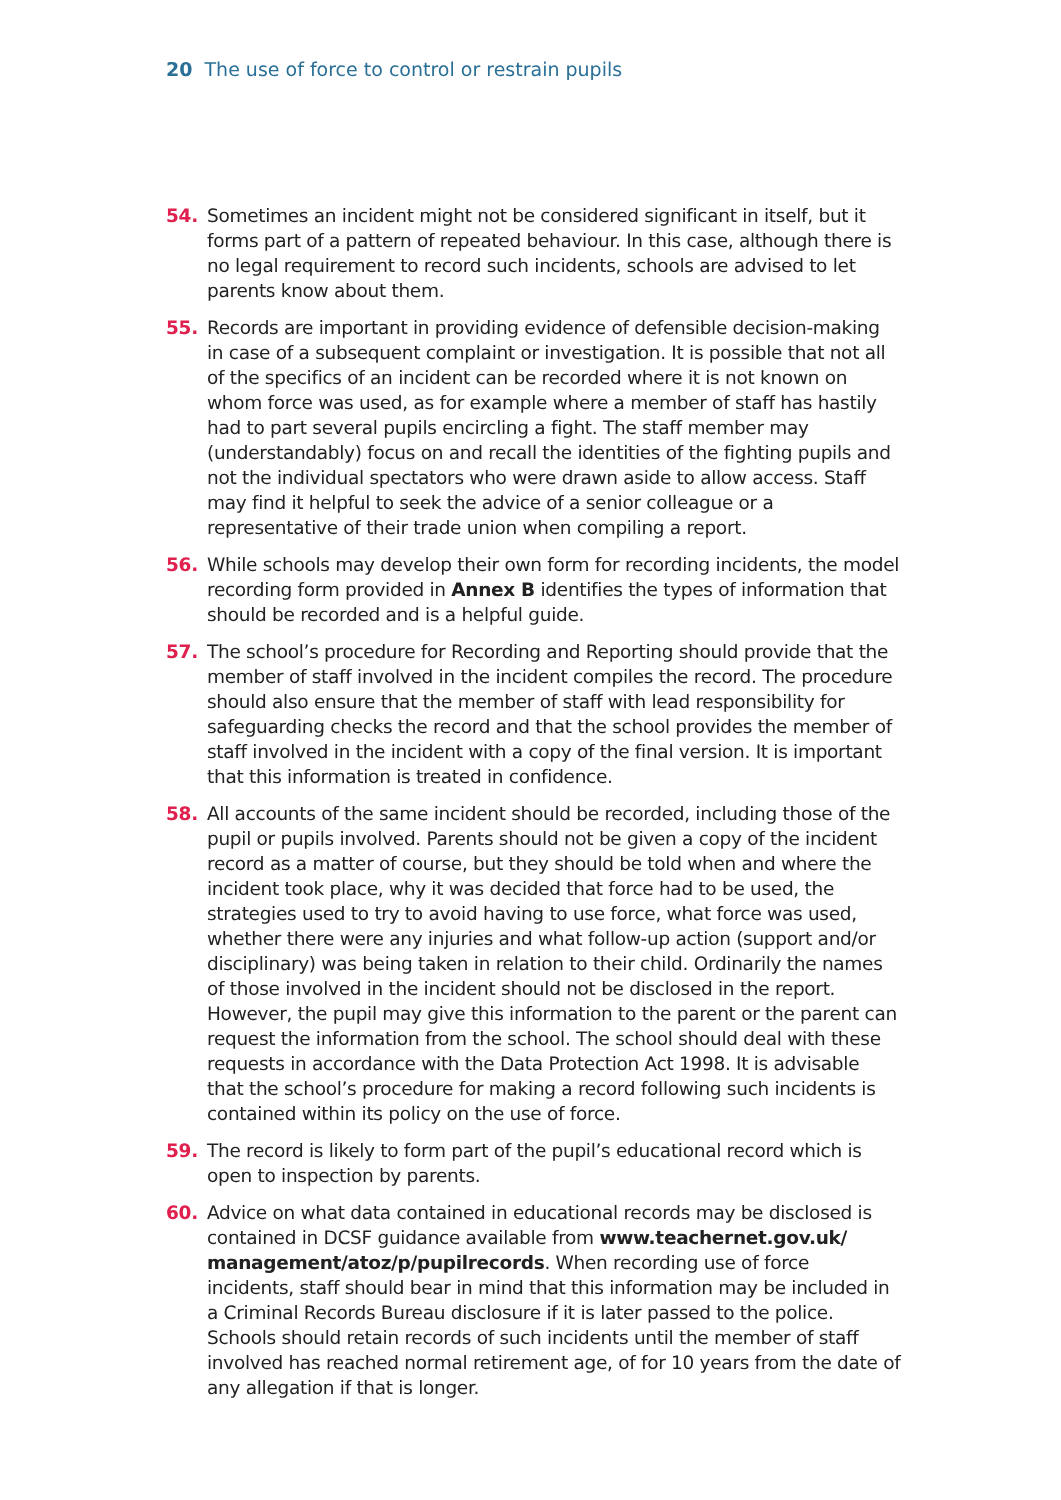20 The use of force to control or restrain pupils
54. Sometimes an incident might not be considered significant in itself, but it forms part of a pattern of repeated behaviour. In this case, although there is no legal requirement to record such incidents, schools are advised to let parents know about them.
55. Records are important in providing evidence of defensible decision-making in case of a subsequent complaint or investigation. It is possible that not all of the specifics of an incident can be recorded where it is not known on whom force was used, as for example where a member of staff has hastily had to part several pupils encircling a fight. The staff member may (understandably) focus on and recall the identities of the fighting pupils and not the individual spectators who were drawn aside to allow access. Staff may find it helpful to seek the advice of a senior colleague or a representative of their trade union when compiling a report.
56. While schools may develop their own form for recording incidents, the model recording form provided in Annex B identifies the types of information that should be recorded and is a helpful guide.
57. The school’s procedure for Recording and Reporting should provide that the member of staff involved in the incident compiles the record. The procedure should also ensure that the member of staff with lead responsibility for safeguarding checks the record and that the school provides the member of staff involved in the incident with a copy of the final version. It is important that this information is treated in confidence.
58. All accounts of the same incident should be recorded, including those of the pupil or pupils involved. Parents should not be given a copy of the incident record as a matter of course, but they should be told when and where the incident took place, why it was decided that force had to be used, the strategies used to try to avoid having to use force, what force was used, whether there were any injuries and what follow-up action (support and/or disciplinary) was being taken in relation to their child. Ordinarily the names of those involved in the incident should not be disclosed in the report. However, the pupil may give this information to the parent or the parent can request the information from the school. The school should deal with these requests in accordance with the Data Protection Act 1998. It is advisable that the school’s procedure for making a record following such incidents is contained within its policy on the use of force.
59. The record is likely to form part of the pupil’s educational record which is open to inspection by parents.
60. Advice on what data contained in educational records may be disclosed is contained in DCSF guidance available from www.teachernet.gov.uk/ management/atoz/p/pupilrecords. When recording use of force incidents, staff should bear in mind that this information may be included in a Criminal Records Bureau disclosure if it is later passed to the police. Schools should retain records of such incidents until the member of staff involved has reached normal retirement age, of for 10 years from the date of any allegation if that is longer.